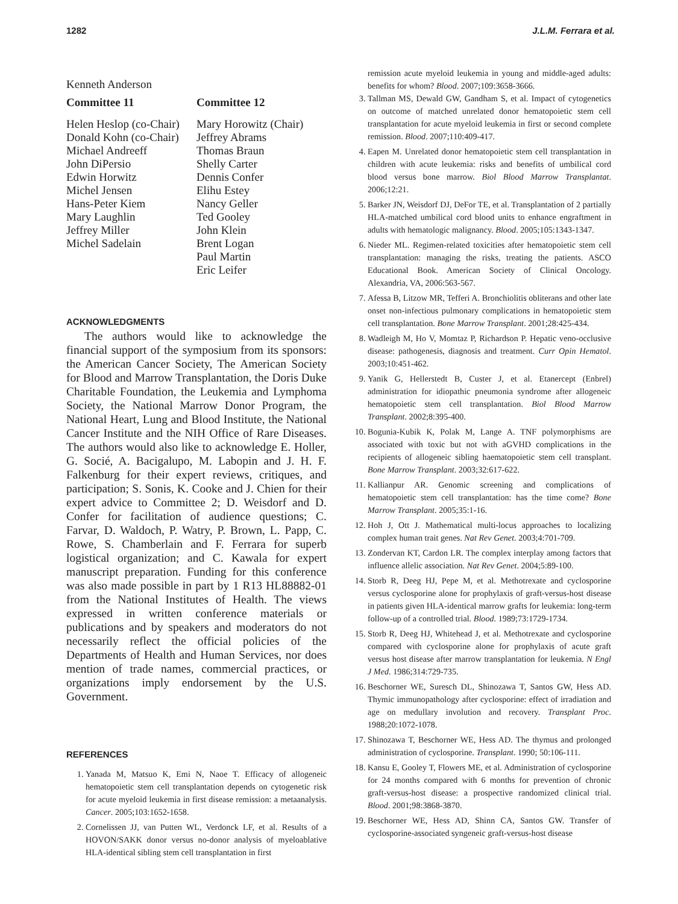1282 J.L.M. Ferrara et al.
Kenneth Anderson
Committee 11
Helen Heslop (co-Chair)
Donald Kohn (co-Chair)
Michael Andreeff
John DiPersio
Edwin Horwitz
Michel Jensen
Hans-Peter Kiem
Mary Laughlin
Jeffrey Miller
Michel Sadelain
Committee 12
Mary Horowitz (Chair)
Jeffrey Abrams
Thomas Braun
Shelly Carter
Dennis Confer
Elihu Estey
Nancy Geller
Ted Gooley
John Klein
Brent Logan
Paul Martin
Eric Leifer
ACKNOWLEDGMENTS
The authors would like to acknowledge the financial support of the symposium from its sponsors: the American Cancer Society, The American Society for Blood and Marrow Transplantation, the Doris Duke Charitable Foundation, the Leukemia and Lymphoma Society, the National Marrow Donor Program, the National Heart, Lung and Blood Institute, the National Cancer Institute and the NIH Office of Rare Diseases. The authors would also like to acknowledge E. Holler, G. Socié, A. Bacigalupo, M. Labopin and J. H. F. Falkenburg for their expert reviews, critiques, and participation; S. Sonis, K. Cooke and J. Chien for their expert advice to Committee 2; D. Weisdorf and D. Confer for facilitation of audience questions; C. Farvar, D. Waldoch, P. Watry, P. Brown, L. Papp, C. Rowe, S. Chamberlain and F. Ferrara for superb logistical organization; and C. Kawala for expert manuscript preparation. Funding for this conference was also made possible in part by 1 R13 HL88882-01 from the National Institutes of Health. The views expressed in written conference materials or publications and by speakers and moderators do not necessarily reflect the official policies of the Departments of Health and Human Services, nor does mention of trade names, commercial practices, or organizations imply endorsement by the U.S. Government.
REFERENCES
1. Yanada M, Matsuo K, Emi N, Naoe T. Efficacy of allogeneic hematopoietic stem cell transplantation depends on cytogenetic risk for acute myeloid leukemia in first disease remission: a metaanalysis. Cancer. 2005;103:1652-1658.
2. Cornelissen JJ, van Putten WL, Verdonck LF, et al. Results of a HOVON/SAKK donor versus no-donor analysis of myeloablative HLA-identical sibling stem cell transplantation in first
remission acute myeloid leukemia in young and middle-aged adults: benefits for whom? Blood. 2007;109:3658-3666.
3. Tallman MS, Dewald GW, Gandham S, et al. Impact of cytogenetics on outcome of matched unrelated donor hematopoietic stem cell transplantation for acute myeloid leukemia in first or second complete remission. Blood. 2007;110:409-417.
4. Eapen M. Unrelated donor hematopoietic stem cell transplantation in children with acute leukemia: risks and benefits of umbilical cord blood versus bone marrow. Biol Blood Marrow Transplantat. 2006;12:21.
5. Barker JN, Weisdorf DJ, DeFor TE, et al. Transplantation of 2 partially HLA-matched umbilical cord blood units to enhance engraftment in adults with hematologic malignancy. Blood. 2005;105:1343-1347.
6. Nieder ML. Regimen-related toxicities after hematopoietic stem cell transplantation: managing the risks, treating the patients. ASCO Educational Book. American Society of Clinical Oncology. Alexandria, VA, 2006:563-567.
7. Afessa B, Litzow MR, Tefferi A. Bronchiolitis obliterans and other late onset non-infectious pulmonary complications in hematopoietic stem cell transplantation. Bone Marrow Transplant. 2001;28:425-434.
8. Wadleigh M, Ho V, Momtaz P, Richardson P. Hepatic veno-occlusive disease: pathogenesis, diagnosis and treatment. Curr Opin Hematol. 2003;10:451-462.
9. Yanik G, Hellerstedt B, Custer J, et al. Etanercept (Enbrel) administration for idiopathic pneumonia syndrome after allogeneic hematopoietic stem cell transplantation. Biol Blood Marrow Transplant. 2002;8:395-400.
10. Bogunia-Kubik K, Polak M, Lange A. TNF polymorphisms are associated with toxic but not with aGVHD complications in the recipients of allogeneic sibling haematopoietic stem cell transplant. Bone Marrow Transplant. 2003;32:617-622.
11. Kallianpur AR. Genomic screening and complications of hematopoietic stem cell transplantation: has the time come? Bone Marrow Transplant. 2005;35:1-16.
12. Hoh J, Ott J. Mathematical multi-locus approaches to localizing complex human trait genes. Nat Rev Genet. 2003;4:701-709.
13. Zondervan KT, Cardon LR. The complex interplay among factors that influence allelic association. Nat Rev Genet. 2004;5:89-100.
14. Storb R, Deeg HJ, Pepe M, et al. Methotrexate and cyclosporine versus cyclosporine alone for prophylaxis of graft-versus-host disease in patients given HLA-identical marrow grafts for leukemia: long-term follow-up of a controlled trial. Blood. 1989;73:1729-1734.
15. Storb R, Deeg HJ, Whitehead J, et al. Methotrexate and cyclosporine compared with cyclosporine alone for prophylaxis of acute graft versus host disease after marrow transplantation for leukemia. N Engl J Med. 1986;314:729-735.
16. Beschorner WE, Suresch DL, Shinozawa T, Santos GW, Hess AD. Thymic immunopathology after cyclosporine: effect of irradiation and age on medullary involution and recovery. Transplant Proc. 1988;20:1072-1078.
17. Shinozawa T, Beschorner WE, Hess AD. The thymus and prolonged administration of cyclosporine. Transplant. 1990; 50:106-111.
18. Kansu E, Gooley T, Flowers ME, et al. Administration of cyclosporine for 24 months compared with 6 months for prevention of chronic graft-versus-host disease: a prospective randomized clinical trial. Blood. 2001;98:3868-3870.
19. Beschorner WE, Hess AD, Shinn CA, Santos GW. Transfer of cyclosporine-associated syngeneic graft-versus-host disease